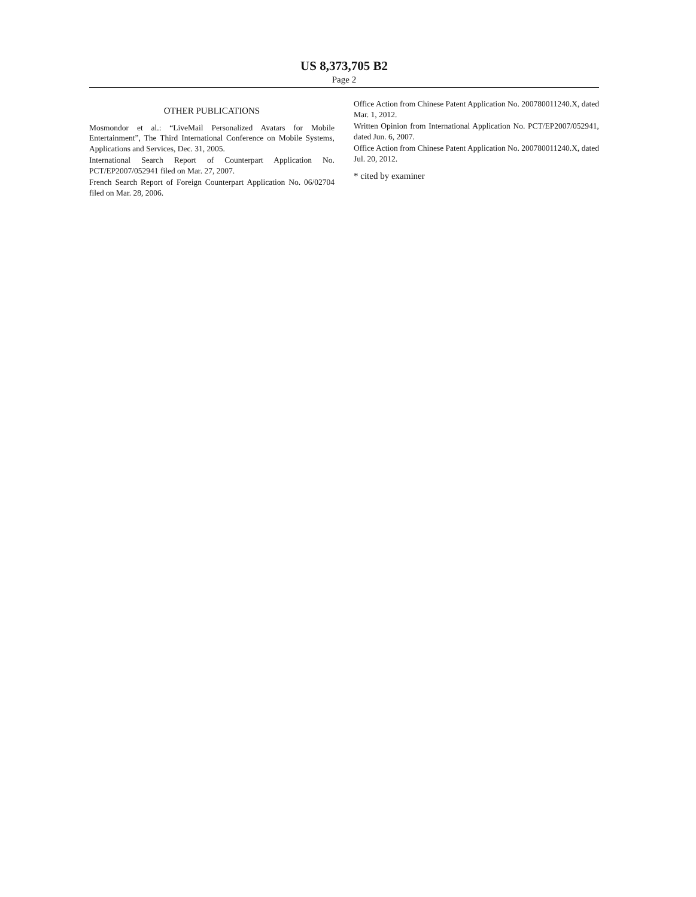US 8,373,705 B2
Page 2
OTHER PUBLICATIONS
Mosmondor et al.: “LiveMail Personalized Avatars for Mobile Entertainment”, The Third International Conference on Mobile Systems, Applications and Services, Dec. 31, 2005.
International Search Report of Counterpart Application No. PCT/EP2007/052941 filed on Mar. 27, 2007.
French Search Report of Foreign Counterpart Application No. 06/02704 filed on Mar. 28, 2006.
Office Action from Chinese Patent Application No. 200780011240.X, dated Mar. 1, 2012.
Written Opinion from International Application No. PCT/EP2007/052941, dated Jun. 6, 2007.
Office Action from Chinese Patent Application No. 200780011240.X, dated Jul. 20, 2012.
* cited by examiner